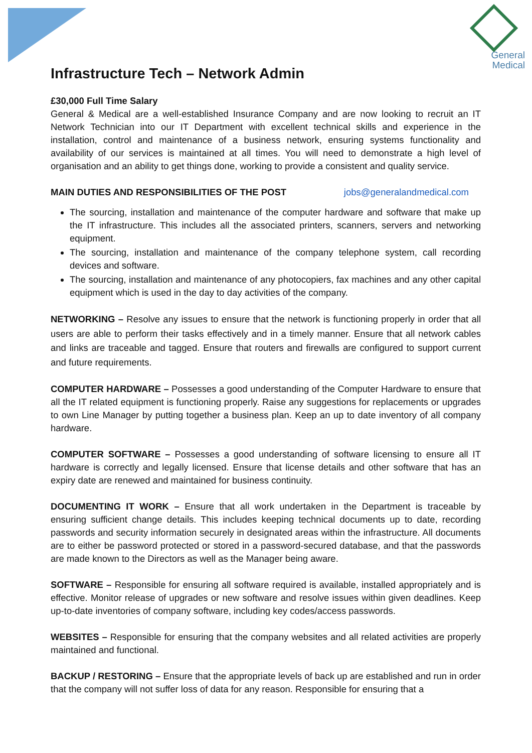General
Medical
Infrastructure Tech – Network Admin
£30,000 Full Time Salary
General & Medical are a well-established Insurance Company and are now looking to recruit an IT Network Technician into our IT Department with excellent technical skills and experience in the installation, control and maintenance of a business network, ensuring systems functionality and availability of our services is maintained at all times. You will need to demonstrate a high level of organisation and an ability to get things done, working to provide a consistent and quality service.
MAIN DUTIES AND RESPONSIBILITIES OF THE POST jobs@generalandmedical.com
The sourcing, installation and maintenance of the computer hardware and software that make up the IT infrastructure. This includes all the associated printers, scanners, servers and networking equipment.
The sourcing, installation and maintenance of the company telephone system, call recording devices and software.
The sourcing, installation and maintenance of any photocopiers, fax machines and any other capital equipment which is used in the day to day activities of the company.
NETWORKING – Resolve any issues to ensure that the network is functioning properly in order that all users are able to perform their tasks effectively and in a timely manner. Ensure that all network cables and links are traceable and tagged. Ensure that routers and firewalls are configured to support current and future requirements.
COMPUTER HARDWARE – Possesses a good understanding of the Computer Hardware to ensure that all the IT related equipment is functioning properly. Raise any suggestions for replacements or upgrades to own Line Manager by putting together a business plan. Keep an up to date inventory of all company hardware.
COMPUTER SOFTWARE – Possesses a good understanding of software licensing to ensure all IT hardware is correctly and legally licensed. Ensure that license details and other software that has an expiry date are renewed and maintained for business continuity.
DOCUMENTING IT WORK – Ensure that all work undertaken in the Department is traceable by ensuring sufficient change details. This includes keeping technical documents up to date, recording passwords and security information securely in designated areas within the infrastructure. All documents are to either be password protected or stored in a password-secured database, and that the passwords are made known to the Directors as well as the Manager being aware.
SOFTWARE – Responsible for ensuring all software required is available, installed appropriately and is effective. Monitor release of upgrades or new software and resolve issues within given deadlines. Keep up-to-date inventories of company software, including key codes/access passwords.
WEBSITES – Responsible for ensuring that the company websites and all related activities are properly maintained and functional.
BACKUP / RESTORING – Ensure that the appropriate levels of back up are established and run in order that the company will not suffer loss of data for any reason. Responsible for ensuring that a